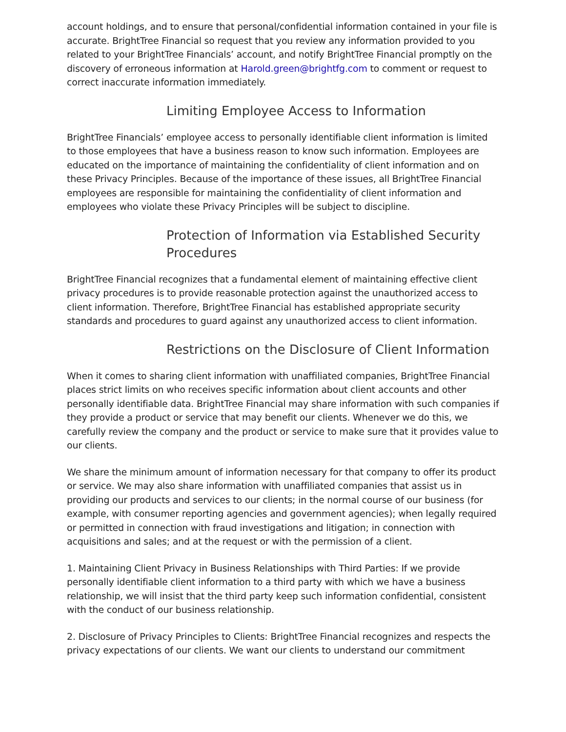account holdings, and to ensure that personal/confidential information contained in your file is accurate. BrightTree Financial so request that you review any information provided to you related to your BrightTree Financials’ account, and notify BrightTree Financial promptly on the discovery of erroneous information at Harold.green@brightfg.com to comment or request to correct inaccurate information immediately.
Limiting Employee Access to Information
BrightTree Financials’ employee access to personally identifiable client information is limited to those employees that have a business reason to know such information. Employees are educated on the importance of maintaining the confidentiality of client information and on these Privacy Principles. Because of the importance of these issues, all BrightTree Financial employees are responsible for maintaining the confidentiality of client information and employees who violate these Privacy Principles will be subject to discipline.
Protection of Information via Established Security Procedures
BrightTree Financial recognizes that a fundamental element of maintaining effective client privacy procedures is to provide reasonable protection against the unauthorized access to client information. Therefore, BrightTree Financial has established appropriate security standards and procedures to guard against any unauthorized access to client information.
Restrictions on the Disclosure of Client Information
When it comes to sharing client information with unaffiliated companies, BrightTree Financial places strict limits on who receives specific information about client accounts and other personally identifiable data. BrightTree Financial may share information with such companies if they provide a product or service that may benefit our clients. Whenever we do this, we carefully review the company and the product or service to make sure that it provides value to our clients.
We share the minimum amount of information necessary for that company to offer its product or service. We may also share information with unaffiliated companies that assist us in providing our products and services to our clients; in the normal course of our business (for example, with consumer reporting agencies and government agencies); when legally required or permitted in connection with fraud investigations and litigation; in connection with acquisitions and sales; and at the request or with the permission of a client.
1. Maintaining Client Privacy in Business Relationships with Third Parties: If we provide personally identifiable client information to a third party with which we have a business relationship, we will insist that the third party keep such information confidential, consistent with the conduct of our business relationship.
2. Disclosure of Privacy Principles to Clients: BrightTree Financial recognizes and respects the privacy expectations of our clients. We want our clients to understand our commitment